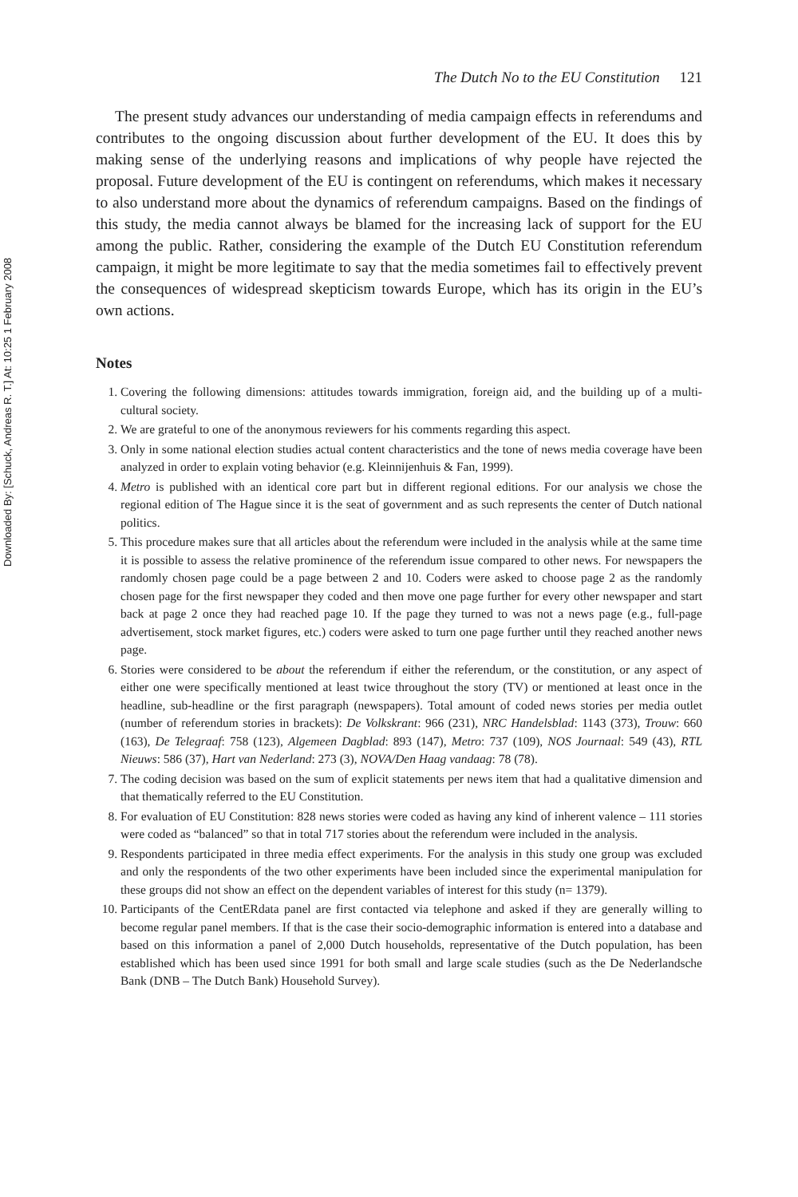Downloaded By: [Schuck, Andreas R. T.] At: 10:25 1 February 2008
The Dutch No to the EU Constitution 121
The present study advances our understanding of media campaign effects in referendums and contributes to the ongoing discussion about further development of the EU. It does this by making sense of the underlying reasons and implications of why people have rejected the proposal. Future development of the EU is contingent on referendums, which makes it necessary to also understand more about the dynamics of referendum campaigns. Based on the findings of this study, the media cannot always be blamed for the increasing lack of support for the EU among the public. Rather, considering the example of the Dutch EU Constitution referendum campaign, it might be more legitimate to say that the media sometimes fail to effectively prevent the consequences of widespread skepticism towards Europe, which has its origin in the EU’s own actions.
Notes
1. Covering the following dimensions: attitudes towards immigration, foreign aid, and the building up of a multi-cultural society.
2. We are grateful to one of the anonymous reviewers for his comments regarding this aspect.
3. Only in some national election studies actual content characteristics and the tone of news media coverage have been analyzed in order to explain voting behavior (e.g. Kleinnijenhuis & Fan, 1999).
4. Metro is published with an identical core part but in different regional editions. For our analysis we chose the regional edition of The Hague since it is the seat of government and as such represents the center of Dutch national politics.
5. This procedure makes sure that all articles about the referendum were included in the analysis while at the same time it is possible to assess the relative prominence of the referendum issue compared to other news. For newspapers the randomly chosen page could be a page between 2 and 10. Coders were asked to choose page 2 as the randomly chosen page for the first newspaper they coded and then move one page further for every other newspaper and start back at page 2 once they had reached page 10. If the page they turned to was not a news page (e.g., full-page advertisement, stock market figures, etc.) coders were asked to turn one page further until they reached another news page.
6. Stories were considered to be about the referendum if either the referendum, or the constitution, or any aspect of either one were specifically mentioned at least twice throughout the story (TV) or mentioned at least once in the headline, sub-headline or the first paragraph (newspapers). Total amount of coded news stories per media outlet (number of referendum stories in brackets): De Volkskrant: 966 (231), NRC Handelsblad: 1143 (373), Trouw: 660 (163), De Telegraaf: 758 (123), Algemeen Dagblad: 893 (147), Metro: 737 (109), NOS Journaal: 549 (43), RTL Nieuws: 586 (37), Hart van Nederland: 273 (3), NOVA/Den Haag vandaag: 78 (78).
7. The coding decision was based on the sum of explicit statements per news item that had a qualitative dimension and that thematically referred to the EU Constitution.
8. For evaluation of EU Constitution: 828 news stories were coded as having any kind of inherent valence – 111 stories were coded as “balanced” so that in total 717 stories about the referendum were included in the analysis.
9. Respondents participated in three media effect experiments. For the analysis in this study one group was excluded and only the respondents of the two other experiments have been included since the experimental manipulation for these groups did not show an effect on the dependent variables of interest for this study (n= 1379).
10. Participants of the CentERdata panel are first contacted via telephone and asked if they are generally willing to become regular panel members. If that is the case their socio-demographic information is entered into a database and based on this information a panel of 2,000 Dutch households, representative of the Dutch population, has been established which has been used since 1991 for both small and large scale studies (such as the De Nederlandsche Bank (DNB – The Dutch Bank) Household Survey).